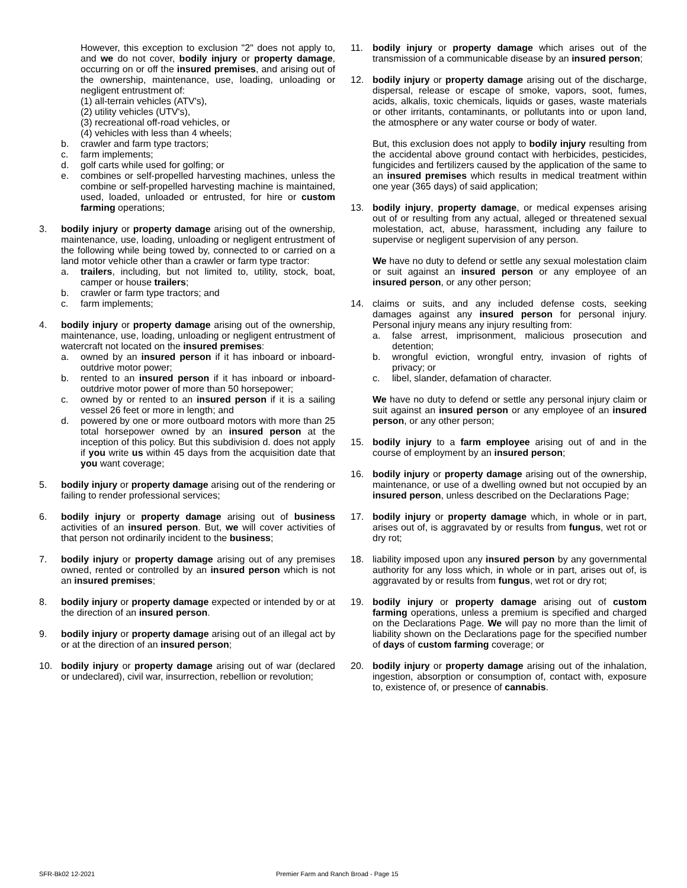However, this exception to exclusion "2" does not apply to, and we do not cover, bodily injury or property damage, occurring on or off the insured premises, and arising out of the ownership, maintenance, use, loading, unloading or negligent entrustment of:
(1) all-terrain vehicles (ATV's),
(2) utility vehicles (UTV's),
(3) recreational off-road vehicles, or
(4) vehicles with less than 4 wheels;
b. crawler and farm type tractors;
c. farm implements;
d. golf carts while used for golfing; or
e. combines or self-propelled harvesting machines, unless the combine or self-propelled harvesting machine is maintained, used, loaded, unloaded or entrusted, for hire or custom farming operations;
3. bodily injury or property damage arising out of the ownership, maintenance, use, loading, unloading or negligent entrustment of the following while being towed by, connected to or carried on a land motor vehicle other than a crawler or farm type tractor:
a. trailers, including, but not limited to, utility, stock, boat, camper or house trailers;
b. crawler or farm type tractors; and
c. farm implements;
4. bodily injury or property damage arising out of the ownership, maintenance, use, loading, unloading or negligent entrustment of watercraft not located on the insured premises:
a. owned by an insured person if it has inboard or inboard-outdrive motor power;
b. rented to an insured person if it has inboard or inboard-outdrive motor power of more than 50 horsepower;
c. owned by or rented to an insured person if it is a sailing vessel 26 feet or more in length; and
d. powered by one or more outboard motors with more than 25 total horsepower owned by an insured person at the inception of this policy. But this subdivision d. does not apply if you write us within 45 days from the acquisition date that you want coverage;
5. bodily injury or property damage arising out of the rendering or failing to render professional services;
6. bodily injury or property damage arising out of business activities of an insured person. But, we will cover activities of that person not ordinarily incident to the business;
7. bodily injury or property damage arising out of any premises owned, rented or controlled by an insured person which is not an insured premises;
8. bodily injury or property damage expected or intended by or at the direction of an insured person.
9. bodily injury or property damage arising out of an illegal act by or at the direction of an insured person;
10. bodily injury or property damage arising out of war (declared or undeclared), civil war, insurrection, rebellion or revolution;
11. bodily injury or property damage which arises out of the transmission of a communicable disease by an insured person;
12. bodily injury or property damage arising out of the discharge, dispersal, release or escape of smoke, vapors, soot, fumes, acids, alkalis, toxic chemicals, liquids or gases, waste materials or other irritants, contaminants, or pollutants into or upon land, the atmosphere or any water course or body of water.
But, this exclusion does not apply to bodily injury resulting from the accidental above ground contact with herbicides, pesticides, fungicides and fertilizers caused by the application of the same to an insured premises which results in medical treatment within one year (365 days) of said application;
13. bodily injury, property damage, or medical expenses arising out of or resulting from any actual, alleged or threatened sexual molestation, act, abuse, harassment, including any failure to supervise or negligent supervision of any person.
We have no duty to defend or settle any sexual molestation claim or suit against an insured person or any employee of an insured person, or any other person;
14. claims or suits, and any included defense costs, seeking damages against any insured person for personal injury. Personal injury means any injury resulting from:
a. false arrest, imprisonment, malicious prosecution and detention;
b. wrongful eviction, wrongful entry, invasion of rights of privacy; or
c. libel, slander, defamation of character.
We have no duty to defend or settle any personal injury claim or suit against an insured person or any employee of an insured person, or any other person;
15. bodily injury to a farm employee arising out of and in the course of employment by an insured person;
16. bodily injury or property damage arising out of the ownership, maintenance, or use of a dwelling owned but not occupied by an insured person, unless described on the Declarations Page;
17. bodily injury or property damage which, in whole or in part, arises out of, is aggravated by or results from fungus, wet rot or dry rot;
18. liability imposed upon any insured person by any governmental authority for any loss which, in whole or in part, arises out of, is aggravated by or results from fungus, wet rot or dry rot;
19. bodily injury or property damage arising out of custom farming operations, unless a premium is specified and charged on the Declarations Page. We will pay no more than the limit of liability shown on the Declarations page for the specified number of days of custom farming coverage; or
20. bodily injury or property damage arising out of the inhalation, ingestion, absorption or consumption of, contact with, exposure to, existence of, or presence of cannabis.
SFR-Bk02 12-2021 Premier Farm and Ranch Broad - Page 15